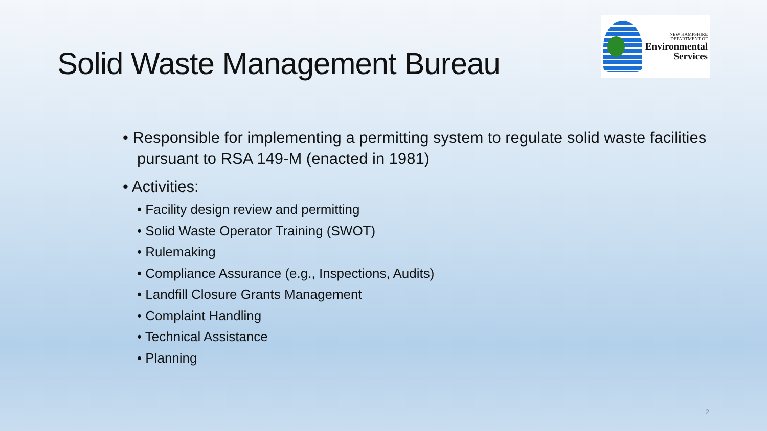Solid Waste Management Bureau
NEW HAMPSHIRE
DEPARTMENT OF
Environmental
Services
• Responsible for implementing a permitting system to regulate solid waste facilities pursuant to RSA 149-M (enacted in 1981)
• Activities:
• Facility design review and permitting
• Solid Waste Operator Training (SWOT)
• Rulemaking
• Compliance Assurance (e.g., Inspections, Audits)
• Landfill Closure Grants Management
• Complaint Handling
• Technical Assistance
• Planning
2